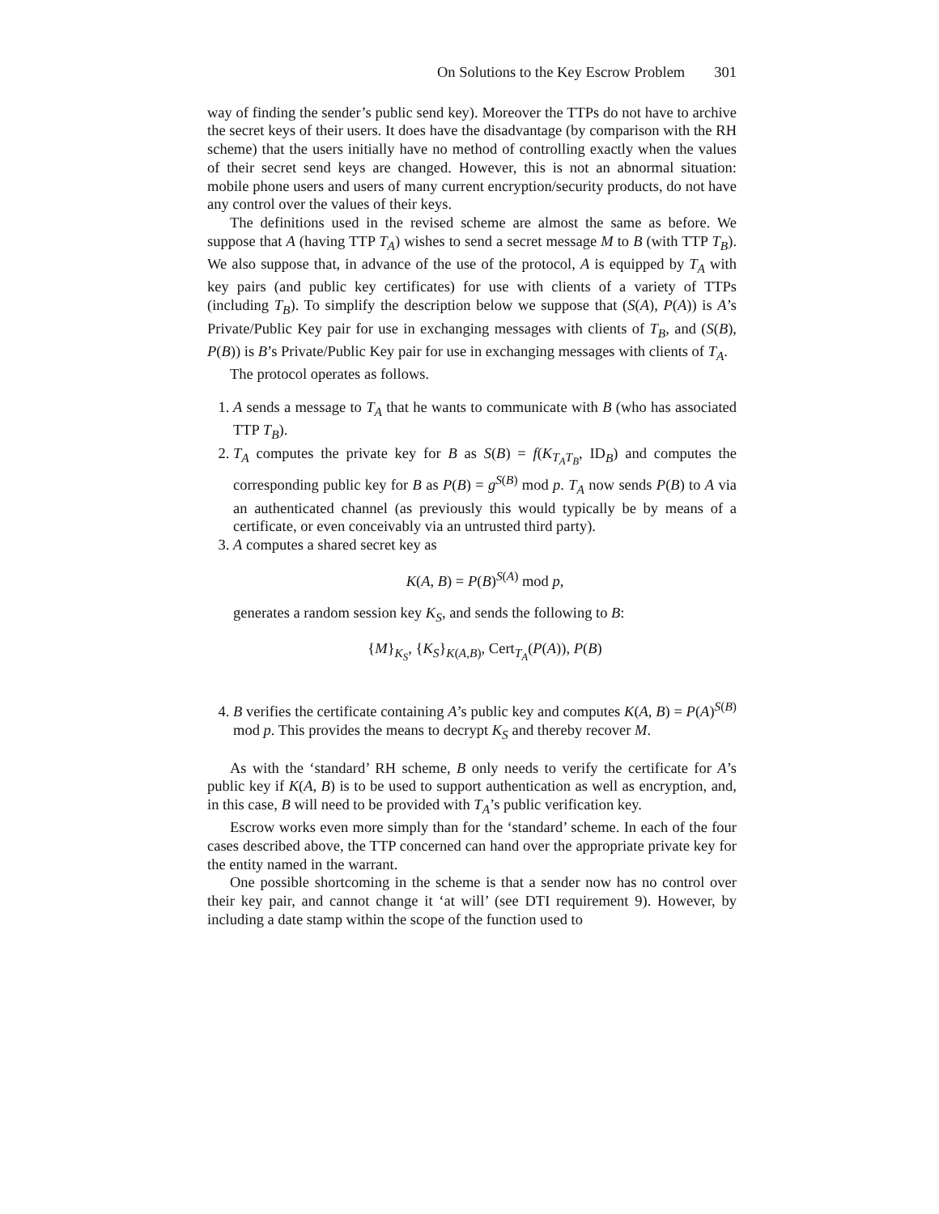On Solutions to the Key Escrow Problem 301
way of finding the sender’s public send key). Moreover the TTPs do not have to archive the secret keys of their users. It does have the disadvantage (by comparison with the RH scheme) that the users initially have no method of controlling exactly when the values of their secret send keys are changed. However, this is not an abnormal situation: mobile phone users and users of many current encryption/security products, do not have any control over the values of their keys.
The definitions used in the revised scheme are almost the same as before. We suppose that A (having TTP T<sub>A</sub>) wishes to send a secret message M to B (with TTP T<sub>B</sub>). We also suppose that, in advance of the use of the protocol, A is equipped by T<sub>A</sub> with key pairs (and public key certificates) for use with clients of a variety of TTPs (including T<sub>B</sub>). To simplify the description below we suppose that (S(A), P(A)) is A’s Private/Public Key pair for use in exchanging messages with clients of T<sub>B</sub>, and (S(B), P(B)) is B’s Private/Public Key pair for use in exchanging messages with clients of T<sub>A</sub>.
The protocol operates as follows.
1. A sends a message to T<sub>A</sub> that he wants to communicate with B (who has associated TTP T<sub>B</sub>).
2. T<sub>A</sub> computes the private key for B as S(B) = f(K<sub>T<sub>A</sub>T<sub>B</sub></sub>, ID<sub>B</sub>) and computes the corresponding public key for B as P(B) = g<sup>S(B)</sup> mod p. T<sub>A</sub> now sends P(B) to A via an authenticated channel (as previously this would typically be by means of a certificate, or even conceivably via an untrusted third party).
3. A computes a shared secret key as
K(A, B) = P(B)<sup>S(A)</sup> mod p,
generates a random session key K<sub>S</sub>, and sends the following to B:
{M}<sub>K<sub>S</sub></sub>, {K<sub>S</sub>}<sub>K(A,B)</sub>, Cert<sub>T<sub>A</sub></sub>(P(A)), P(B)
4. B verifies the certificate containing A’s public key and computes K(A, B) = P(A)<sup>S(B)</sup> mod p. This provides the means to decrypt K<sub>S</sub> and thereby recover M.
As with the ‘standard’ RH scheme, B only needs to verify the certificate for A’s public key if K(A, B) is to be used to support authentication as well as encryption, and, in this case, B will need to be provided with T<sub>A</sub>’s public verification key.
Escrow works even more simply than for the ‘standard’ scheme. In each of the four cases described above, the TTP concerned can hand over the appropriate private key for the entity named in the warrant.
One possible shortcoming in the scheme is that a sender now has no control over their key pair, and cannot change it ‘at will’ (see DTI requirement 9). However, by including a date stamp within the scope of the function used to